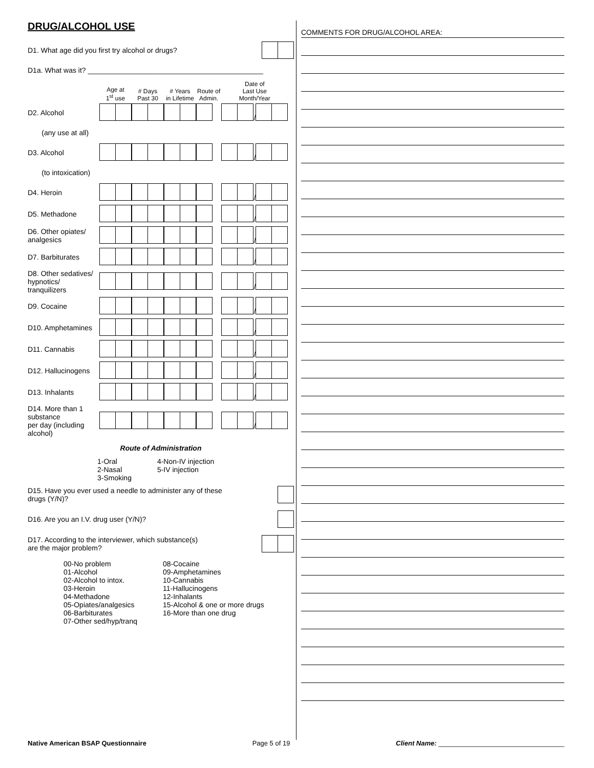DRUG/ALCOHOL USE
D1. What age did you first try alcohol or drugs?
D1a. What was it? ____________________________________________
| | Age at 1<sup>st</sup> use | # Days Past 30 | # Years in Lifetime | Route of Admin. | Date of Last Use Month/Year |
| --- | --- | --- | --- | --- | --- |
| D2. Alcohol | | | | | / |
| (any use at all) | | | | | |
| D3. Alcohol | | | | | / |
| (to intoxication) | | | | | |
| D4. Heroin | | | | | / |
| D5. Methadone | | | | | / |
| D6. Other opiates/ analgesics | | | | | / |
| D7. Barbiturates | | | | | / |
| D8. Other sedatives/ hypnotics/ tranquilizers | | | | | / |
| D9. Cocaine | | | | | / |
| D10. Amphetamines | | | | | / |
| D11. Cannabis | | | | | / |
| D12. Hallucinogens | | | | | / |
| D13. Inhalants | | | | | / |
| D14. More than 1 substance per day (including alcohol) | | | | | / |
Route of Administration
1-Oral
2-Nasal
3-Smoking
4-Non-IV injection
5-IV injection
D15. Have you ever used a needle to administer any of these
drugs (Y/N)?
D16. Are you an I.V. drug user (Y/N)?
D17. According to the interviewer, which substance(s)
are the major problem?
00-No problem
01-Alcohol
02-Alcohol to intox.
03-Heroin
04-Methadone
05-Opiates/analgesics
06-Barbiturates
07-Other sed/hyp/tranq
08-Cocaine
09-Amphetamines
10-Cannabis
11-Hallucinogens
12-Inhalants
15-Alcohol & one or more drugs
16-More than one drug
COMMENTS FOR DRUG/ALCOHOL AREA:
Native American BSAP Questionnaire Page 5 of 19 Client Name: __________________________________